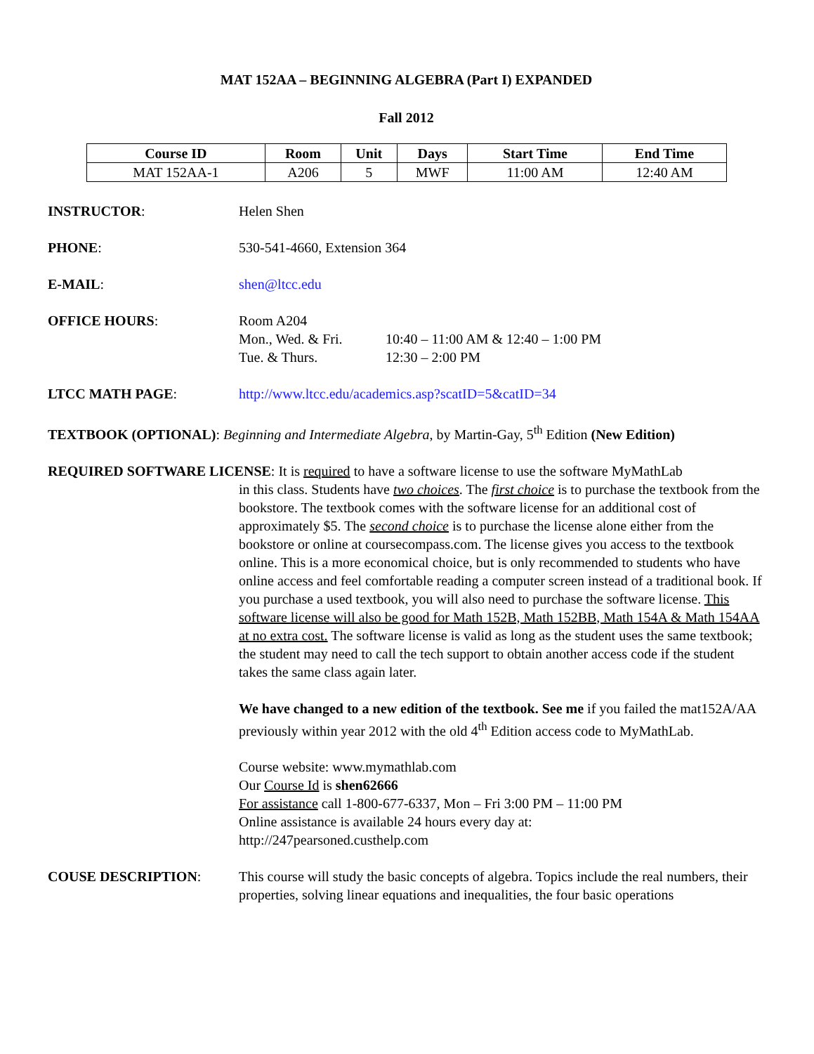MAT 152AA – BEGINNING ALGEBRA (Part I) EXPANDED
Fall 2012
| Course ID | Room | Unit | Days | Start Time | End Time |
| --- | --- | --- | --- | --- | --- |
| MAT 152AA-1 | A206 | 5 | MWF | 11:00 AM | 12:40 AM |
INSTRUCTOR: Helen Shen
PHONE: 530-541-4660, Extension 364
E-MAIL: shen@ltcc.edu
OFFICE HOURS: Room A204
Mon., Wed. & Fri. 10:40 – 11:00 AM & 12:40 – 1:00 PM
Tue. & Thurs. 12:30 – 2:00 PM
LTCC MATH PAGE: http://www.ltcc.edu/academics.asp?scatID=5&catID=34
TEXTBOOK (OPTIONAL): Beginning and Intermediate Algebra, by Martin-Gay, 5<sup>th</sup> Edition (New Edition)
REQUIRED SOFTWARE LICENSE: It is required to have a software license to use the software MyMathLab
in this class. Students have two choices. The first choice is to purchase the textbook from the bookstore. The textbook comes with the software license for an additional cost of approximately $5. The second choice is to purchase the license alone either from the bookstore or online at coursecompass.com. The license gives you access to the textbook online. This is a more economical choice, but is only recommended to students who have online access and feel comfortable reading a computer screen instead of a traditional book. If you purchase a used textbook, you will also need to purchase the software license. This software license will also be good for Math 152B, Math 152BB, Math 154A & Math 154AA at no extra cost. The software license is valid as long as the student uses the same textbook; the student may need to call the tech support to obtain another access code if the student takes the same class again later.
We have changed to a new edition of the textbook. See me if you failed the mat152A/AA previously within year 2012 with the old 4<sup>th</sup> Edition access code to MyMathLab.
Course website: www.mymathlab.com
Our Course Id is shen62666
For assistance call 1-800-677-6337, Mon – Fri 3:00 PM – 11:00 PM
Online assistance is available 24 hours every day at:
http://247pearsoned.custhelp.com
COUSE DESCRIPTION: This course will study the basic concepts of algebra. Topics include the real numbers, their properties, solving linear equations and inequalities, the four basic operations